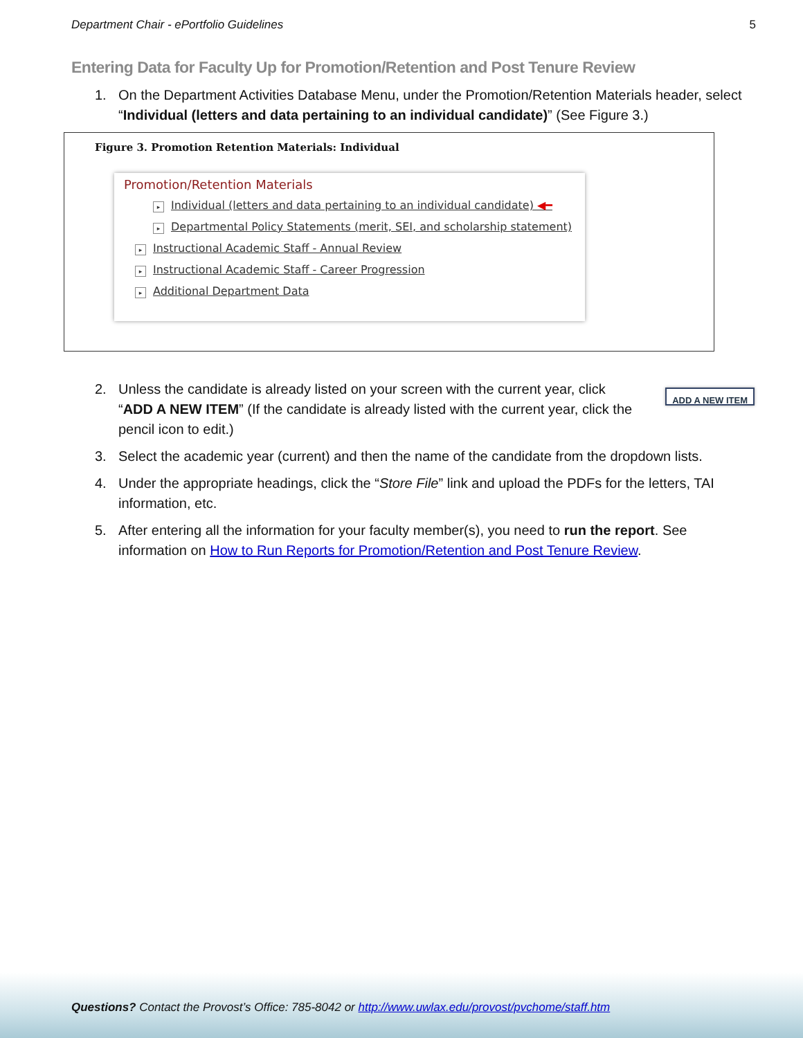Department Chair - ePortfolio Guidelines 5
Entering Data for Faculty Up for Promotion/Retention and Post Tenure Review
1. On the Department Activities Database Menu, under the Promotion/Retention Materials header, select “Individual (letters and data pertaining to an individual candidate)” (See Figure 3.)
Figure 3. Promotion Retention Materials: Individual
Promotion/Retention Materials
▸ Individual (letters and data pertaining to an individual candidate) ◀━
▸ Departmental Policy Statements (merit, SEI, and scholarship statement)
▸ Instructional Academic Staff - Annual Review
▸ Instructional Academic Staff - Career Progression
▸ Additional Department Data
2. Unless the candidate is already listed on your screen with the current year, click “ADD A NEW ITEM” (If the candidate is already listed with the current year, click the pencil icon to edit.) ADD A NEW ITEM
3. Select the academic year (current) and then the name of the candidate from the dropdown lists.
4. Under the appropriate headings, click the “Store File” link and upload the PDFs for the letters, TAI information, etc.
5. After entering all the information for your faculty member(s), you need to run the report. See information on How to Run Reports for Promotion/Retention and Post Tenure Review.
Questions? Contact the Provost’s Office: 785-8042 or http://www.uwlax.edu/provost/pvchome/staff.htm